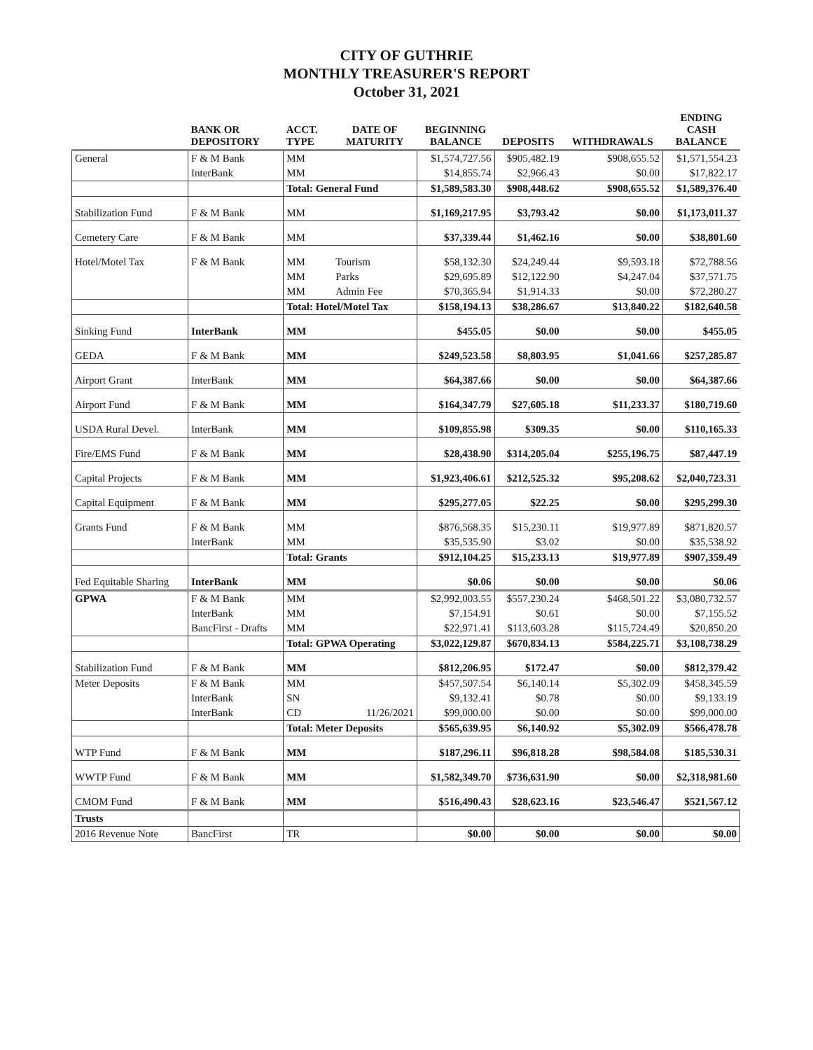CITY OF GUTHRIE
MONTHLY TREASURER'S REPORT
October 31, 2021
| | BANK OR DEPOSITORY | ACCT. TYPE | DATE OF MATURITY | BEGINNING BALANCE | DEPOSITS | WITHDRAWALS | ENDING CASH BALANCE |
| --- | --- | --- | --- | --- | --- | --- | --- |
| General | F & M Bank | MM | | $1,574,727.56 | $905,482.19 | $908,655.52 | $1,571,554.23 |
| | InterBank | MM | | $14,855.74 | $2,966.43 | $0.00 | $17,822.17 |
| | | Total: General Fund | | $1,589,583.30 | $908,448.62 | $908,655.52 | $1,589,376.40 |
| Stabilization Fund | F & M Bank | MM | | $1,169,217.95 | $3,793.42 | $0.00 | $1,173,011.37 |
| Cemetery Care | F & M Bank | MM | | $37,339.44 | $1,462.16 | $0.00 | $38,801.60 |
| Hotel/Motel Tax | F & M Bank | MM | Tourism | $58,132.30 | $24,249.44 | $9,593.18 | $72,788.56 |
| | | MM | Parks | $29,695.89 | $12,122.90 | $4,247.04 | $37,571.75 |
| | | MM | Admin Fee | $70,365.94 | $1,914.33 | $0.00 | $72,280.27 |
| | | Total: Hotel/Motel Tax | | $158,194.13 | $38,286.67 | $13,840.22 | $182,640.58 |
| Sinking Fund | InterBank | MM | | $455.05 | $0.00 | $0.00 | $455.05 |
| GEDA | F & M Bank | MM | | $249,523.58 | $8,803.95 | $1,041.66 | $257,285.87 |
| Airport Grant | InterBank | MM | | $64,387.66 | $0.00 | $0.00 | $64,387.66 |
| Airport Fund | F & M Bank | MM | | $164,347.79 | $27,605.18 | $11,233.37 | $180,719.60 |
| USDA Rural Devel. | InterBank | MM | | $109,855.98 | $309.35 | $0.00 | $110,165.33 |
| Fire/EMS Fund | F & M Bank | MM | | $28,438.90 | $314,205.04 | $255,196.75 | $87,447.19 |
| Capital Projects | F & M Bank | MM | | $1,923,406.61 | $212,525.32 | $95,208.62 | $2,040,723.31 |
| Capital Equipment | F & M Bank | MM | | $295,277.05 | $22.25 | $0.00 | $295,299.30 |
| Grants Fund | F & M Bank | MM | | $876,568.35 | $15,230.11 | $19,977.89 | $871,820.57 |
| | InterBank | MM | | $35,535.90 | $3.02 | $0.00 | $35,538.92 |
| | | Total: Grants | | $912,104.25 | $15,233.13 | $19,977.89 | $907,359.49 |
| Fed Equitable Sharing | InterBank | MM | | $0.06 | $0.00 | $0.00 | $0.06 |
| GPWA | F & M Bank | MM | | $2,992,003.55 | $557,230.24 | $468,501.22 | $3,080,732.57 |
| | InterBank | MM | | $7,154.91 | $0.61 | $0.00 | $7,155.52 |
| | BancFirst - Drafts | MM | | $22,971.41 | $113,603.28 | $115,724.49 | $20,850.20 |
| | | Total: GPWA Operating | | $3,022,129.87 | $670,834.13 | $584,225.71 | $3,108,738.29 |
| Stabilization Fund | F & M Bank | MM | | $812,206.95 | $172.47 | $0.00 | $812,379.42 |
| Meter Deposits | F & M Bank | MM | | $457,507.54 | $6,140.14 | $5,302.09 | $458,345.59 |
| | InterBank | SN | | $9,132.41 | $0.78 | $0.00 | $9,133.19 |
| | InterBank | CD | 11/26/2021 | $99,000.00 | $0.00 | $0.00 | $99,000.00 |
| | | Total: Meter Deposits | | $565,639.95 | $6,140.92 | $5,302.09 | $566,478.78 |
| WTP Fund | F & M Bank | MM | | $187,296.11 | $96,818.28 | $98,584.08 | $185,530.31 |
| WWTP Fund | F & M Bank | MM | | $1,582,349.70 | $736,631.90 | $0.00 | $2,318,981.60 |
| CMOM Fund | F & M Bank | MM | | $516,490.43 | $28,623.16 | $23,546.47 | $521,567.12 |
| Trusts | | | | | | | |
| 2016 Revenue Note | BancFirst | TR | | $0.00 | $0.00 | $0.00 | $0.00 |